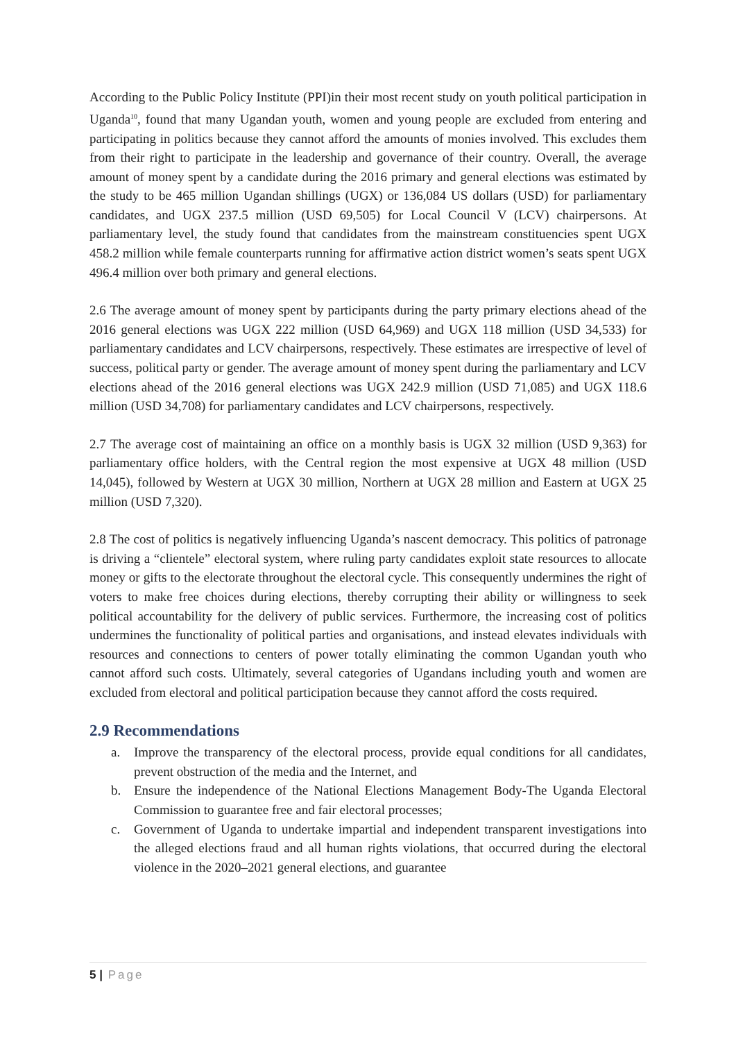According to the Public Policy Institute (PPI)in their most recent study on youth political participation in Uganda<sup>10</sup>, found that many Ugandan youth, women and young people are excluded from entering and participating in politics because they cannot afford the amounts of monies involved. This excludes them from their right to participate in the leadership and governance of their country. Overall, the average amount of money spent by a candidate during the 2016 primary and general elections was estimated by the study to be 465 million Ugandan shillings (UGX) or 136,084 US dollars (USD) for parliamentary candidates, and UGX 237.5 million (USD 69,505) for Local Council V (LCV) chairpersons. At parliamentary level, the study found that candidates from the mainstream constituencies spent UGX 458.2 million while female counterparts running for affirmative action district women’s seats spent UGX 496.4 million over both primary and general elections.
2.6 The average amount of money spent by participants during the party primary elections ahead of the 2016 general elections was UGX 222 million (USD 64,969) and UGX 118 million (USD 34,533) for parliamentary candidates and LCV chairpersons, respectively. These estimates are irrespective of level of success, political party or gender. The average amount of money spent during the parliamentary and LCV elections ahead of the 2016 general elections was UGX 242.9 million (USD 71,085) and UGX 118.6 million (USD 34,708) for parliamentary candidates and LCV chairpersons, respectively.
2.7 The average cost of maintaining an office on a monthly basis is UGX 32 million (USD 9,363) for parliamentary office holders, with the Central region the most expensive at UGX 48 million (USD 14,045), followed by Western at UGX 30 million, Northern at UGX 28 million and Eastern at UGX 25 million (USD 7,320).
2.8 The cost of politics is negatively influencing Uganda’s nascent democracy. This politics of patronage is driving a “clientele” electoral system, where ruling party candidates exploit state resources to allocate money or gifts to the electorate throughout the electoral cycle. This consequently undermines the right of voters to make free choices during elections, thereby corrupting their ability or willingness to seek political accountability for the delivery of public services. Furthermore, the increasing cost of politics undermines the functionality of political parties and organisations, and instead elevates individuals with resources and connections to centers of power totally eliminating the common Ugandan youth who cannot afford such costs. Ultimately, several categories of Ugandans including youth and women are excluded from electoral and political participation because they cannot afford the costs required.
2.9 Recommendations
a. Improve the transparency of the electoral process, provide equal conditions for all candidates, prevent obstruction of the media and the Internet, and
b. Ensure the independence of the National Elections Management Body-The Uganda Electoral Commission to guarantee free and fair electoral processes;
c. Government of Uganda to undertake impartial and independent transparent investigations into the alleged elections fraud and all human rights violations, that occurred during the electoral violence in the 2020–2021 general elections, and guarantee
5 | Page